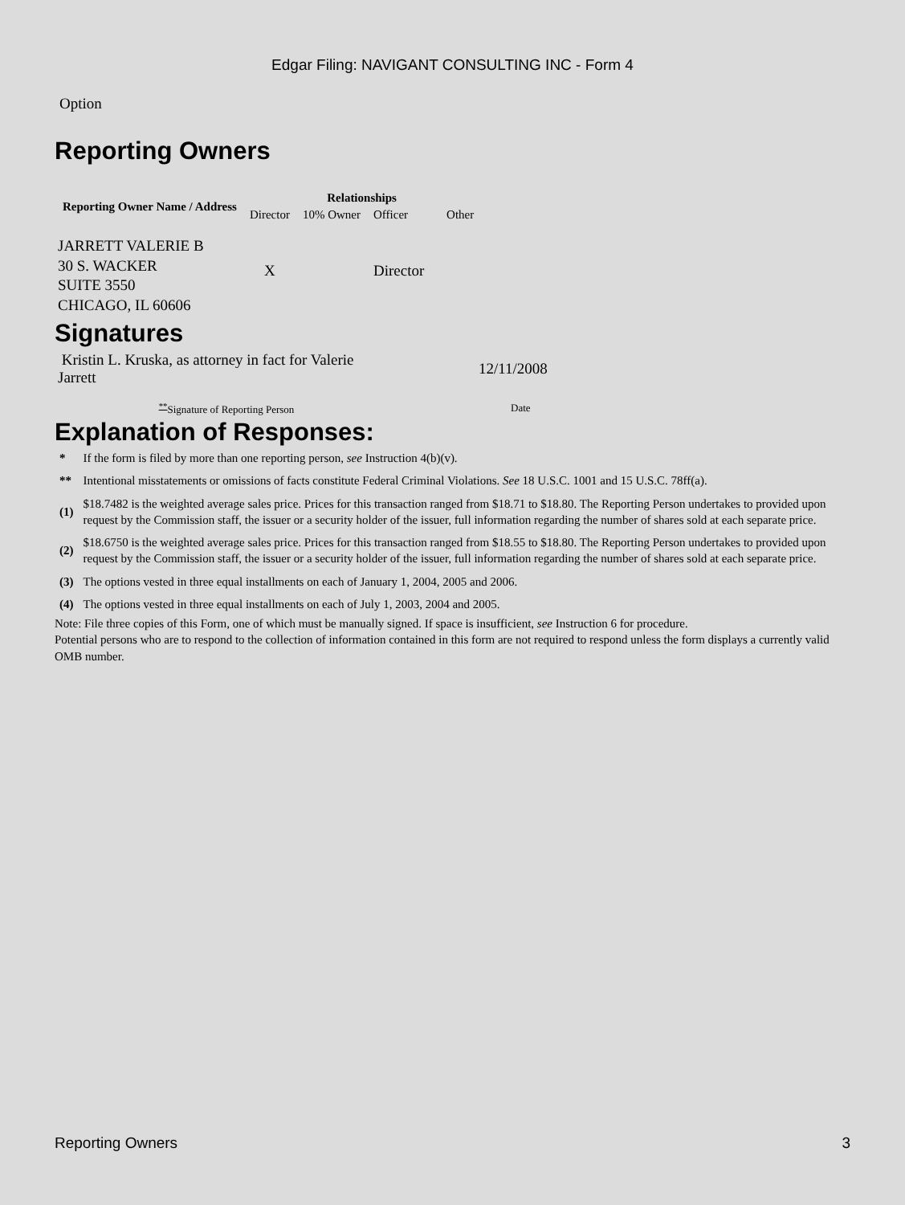Edgar Filing: NAVIGANT CONSULTING INC - Form 4
Option
Reporting Owners
| Reporting Owner Name / Address | Relationships | | | |
| --- | --- | --- | --- | --- |
| | Director | 10% Owner | Officer | Other |
| JARRETT VALERIE B 30 S. WACKER SUITE 3550 CHICAGO, IL 60606 | X | | Director | |
Signatures
| Kristin L. Kruska, as attorney in fact for Valerie Jarrett | 12/11/2008 |
| <sup>**</sup> Signature of Reporting Person | Date |
Explanation of Responses:
| * | If the form is filed by more than one reporting person, see Instruction 4(b)(v). |
| ** | Intentional misstatements or omissions of facts constitute Federal Criminal Violations. See 18 U.S.C. 1001 and 15 U.S.C. 78ff(a). |
| (1) | $18.7482 is the weighted average sales price. Prices for this transaction ranged from $18.71 to $18.80. The Reporting Person undertakes to provided upon request by the Commission staff, the issuer or a security holder of the issuer, full information regarding the number of shares sold at each separate price. |
| (2) | $18.6750 is the weighted average sales price. Prices for this transaction ranged from $18.55 to $18.80. The Reporting Person undertakes to provided upon request by the Commission staff, the issuer or a security holder of the issuer, full information regarding the number of shares sold at each separate price. |
| (3) | The options vested in three equal installments on each of January 1, 2004, 2005 and 2006. |
| (4) | The options vested in three equal installments on each of July 1, 2003, 2004 and 2005. |
Note: File three copies of this Form, one of which must be manually signed. If space is insufficient, see Instruction 6 for procedure.
Potential persons who are to respond to the collection of information contained in this form are not required to respond unless the form displays a currently valid OMB number.
Reporting Owners 3